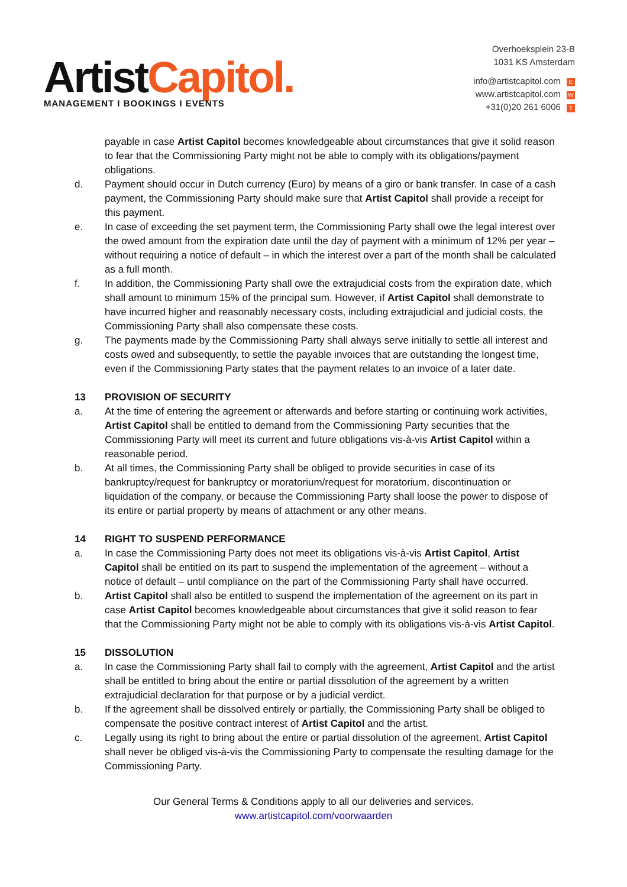ArtistCapitol.
MANAGEMENT I BOOKINGS I EVENTS
Overhoeksplein 23-B
1031 KS Amsterdam
info@artistcapitol.com E
www.artistcapitol.com W
+31(0)20 261 6006 T
payable in case Artist Capitol becomes knowledgeable about circumstances that give it solid reason to fear that the Commissioning Party might not be able to comply with its obligations/payment obligations.
d. Payment should occur in Dutch currency (Euro) by means of a giro or bank transfer. In case of a cash payment, the Commissioning Party should make sure that Artist Capitol shall provide a receipt for this payment.
e. In case of exceeding the set payment term, the Commissioning Party shall owe the legal interest over the owed amount from the expiration date until the day of payment with a minimum of 12% per year – without requiring a notice of default – in which the interest over a part of the month shall be calculated as a full month.
f. In addition, the Commissioning Party shall owe the extrajudicial costs from the expiration date, which shall amount to minimum 15% of the principal sum. However, if Artist Capitol shall demonstrate to have incurred higher and reasonably necessary costs, including extrajudicial and judicial costs, the Commissioning Party shall also compensate these costs.
g. The payments made by the Commissioning Party shall always serve initially to settle all interest and costs owed and subsequently, to settle the payable invoices that are outstanding the longest time, even if the Commissioning Party states that the payment relates to an invoice of a later date.
13 PROVISION OF SECURITY
a. At the time of entering the agreement or afterwards and before starting or continuing work activities, Artist Capitol shall be entitled to demand from the Commissioning Party securities that the Commissioning Party will meet its current and future obligations vis-à-vis Artist Capitol within a reasonable period.
b. At all times, the Commissioning Party shall be obliged to provide securities in case of its bankruptcy/request for bankruptcy or moratorium/request for moratorium, discontinuation or liquidation of the company, or because the Commissioning Party shall loose the power to dispose of its entire or partial property by means of attachment or any other means.
14 RIGHT TO SUSPEND PERFORMANCE
a. In case the Commissioning Party does not meet its obligations vis-à-vis Artist Capitol, Artist Capitol shall be entitled on its part to suspend the implementation of the agreement – without a notice of default – until compliance on the part of the Commissioning Party shall have occurred.
b. Artist Capitol shall also be entitled to suspend the implementation of the agreement on its part in case Artist Capitol becomes knowledgeable about circumstances that give it solid reason to fear that the Commissioning Party might not be able to comply with its obligations vis-à-vis Artist Capitol.
15 DISSOLUTION
a. In case the Commissioning Party shall fail to comply with the agreement, Artist Capitol and the artist shall be entitled to bring about the entire or partial dissolution of the agreement by a written extrajudicial declaration for that purpose or by a judicial verdict.
b. If the agreement shall be dissolved entirely or partially, the Commissioning Party shall be obliged to compensate the positive contract interest of Artist Capitol and the artist.
c. Legally using its right to bring about the entire or partial dissolution of the agreement, Artist Capitol shall never be obliged vis-à-vis the Commissioning Party to compensate the resulting damage for the Commissioning Party.
Our General Terms & Conditions apply to all our deliveries and services.
www.artistcapitol.com/voorwaarden